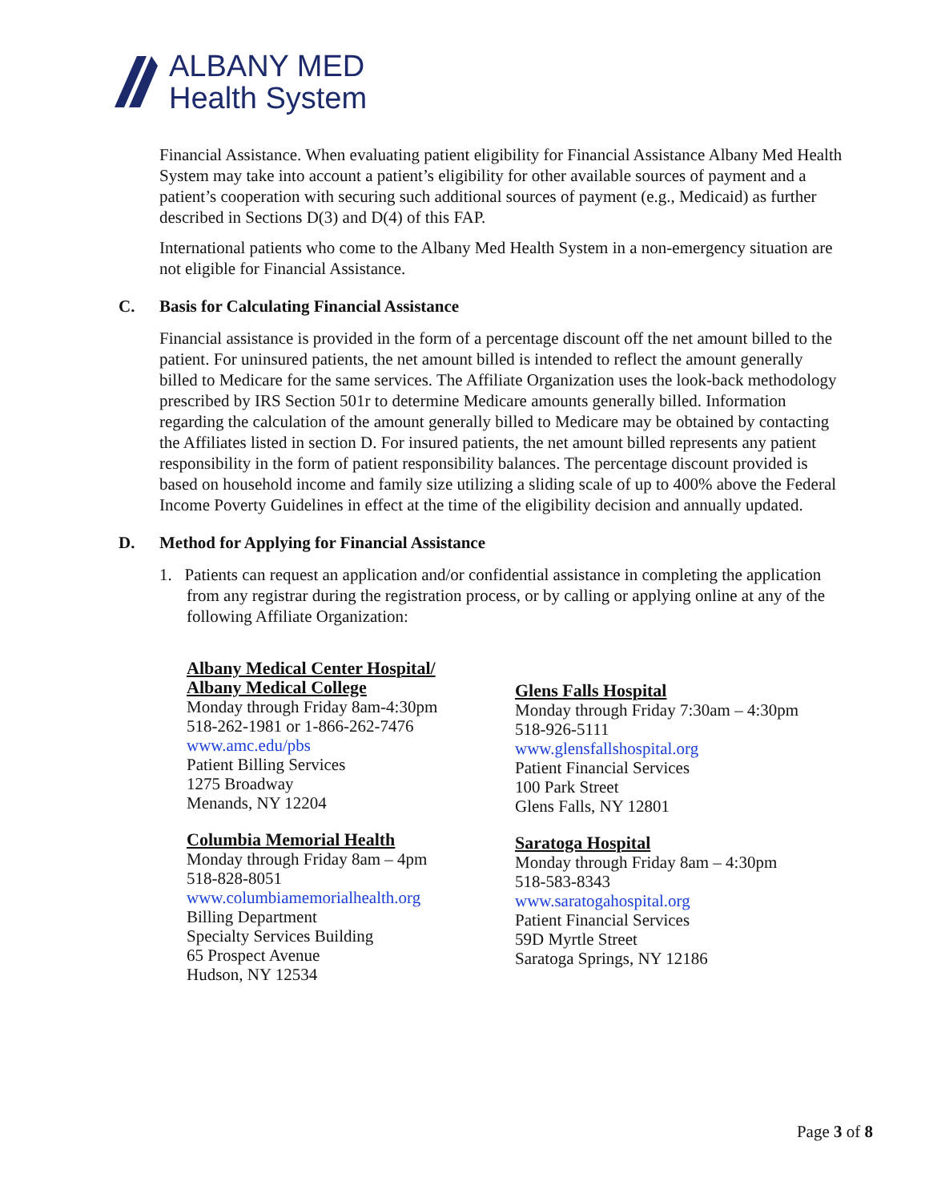ALBANY MED
Health System
Financial Assistance. When evaluating patient eligibility for Financial Assistance Albany Med Health System may take into account a patient’s eligibility for other available sources of payment and a patient’s cooperation with securing such additional sources of payment (e.g., Medicaid) as further described in Sections D(3) and D(4) of this FAP.
International patients who come to the Albany Med Health System in a non-emergency situation are not eligible for Financial Assistance.
C. Basis for Calculating Financial Assistance
Financial assistance is provided in the form of a percentage discount off the net amount billed to the patient. For uninsured patients, the net amount billed is intended to reflect the amount generally billed to Medicare for the same services. The Affiliate Organization uses the look-back methodology prescribed by IRS Section 501r to determine Medicare amounts generally billed. Information regarding the calculation of the amount generally billed to Medicare may be obtained by contacting the Affiliates listed in section D. For insured patients, the net amount billed represents any patient responsibility in the form of patient responsibility balances. The percentage discount provided is based on household income and family size utilizing a sliding scale of up to 400% above the Federal Income Poverty Guidelines in effect at the time of the eligibility decision and annually updated.
D. Method for Applying for Financial Assistance
1. Patients can request an application and/or confidential assistance in completing the application from any registrar during the registration process, or by calling or applying online at any of the following Affiliate Organization:
Albany Medical Center Hospital/
Albany Medical College
Monday through Friday 8am-4:30pm
518-262-1981 or 1-866-262-7476
www.amc.edu/pbs
Patient Billing Services
1275 Broadway
Menands, NY 12204
Columbia Memorial Health
Monday through Friday 8am – 4pm
518-828-8051
www.columbiamemorialhealth.org
Billing Department
Specialty Services Building
65 Prospect Avenue
Hudson, NY 12534
Glens Falls Hospital
Monday through Friday 7:30am – 4:30pm
518-926-5111
www.glensfallshospital.org
Patient Financial Services
100 Park Street
Glens Falls, NY 12801
Saratoga Hospital
Monday through Friday 8am – 4:30pm
518-583-8343
www.saratogahospital.org
Patient Financial Services
59D Myrtle Street
Saratoga Springs, NY 12186
Page 3 of 8